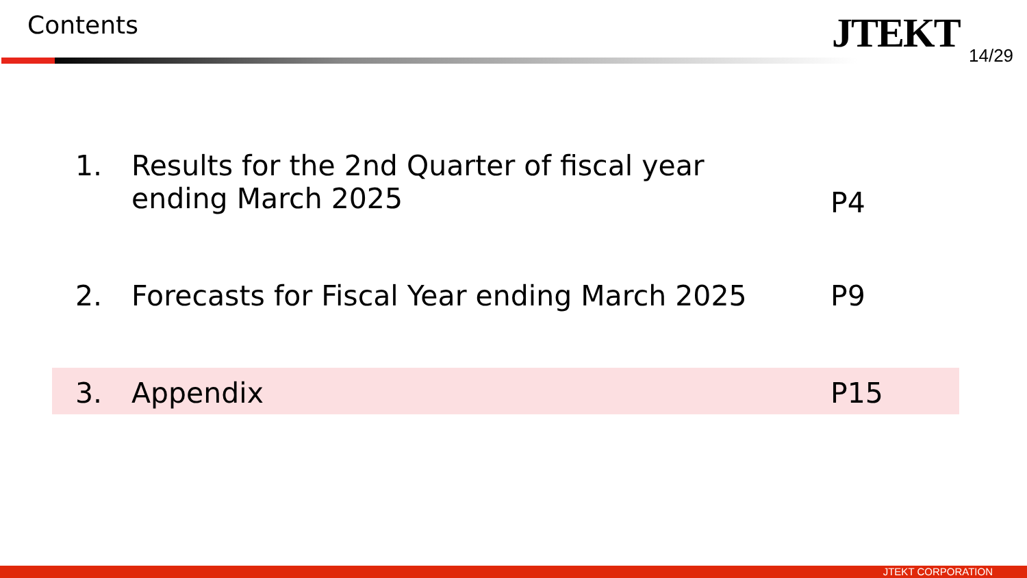Contents JTEKT 14/29
1. Results for the 2nd Quarter of fiscal year
ending March 2025
P4
2. Forecasts for Fiscal Year ending March 2025
P9
3. Appendix P15
JTEKT CORPORATION